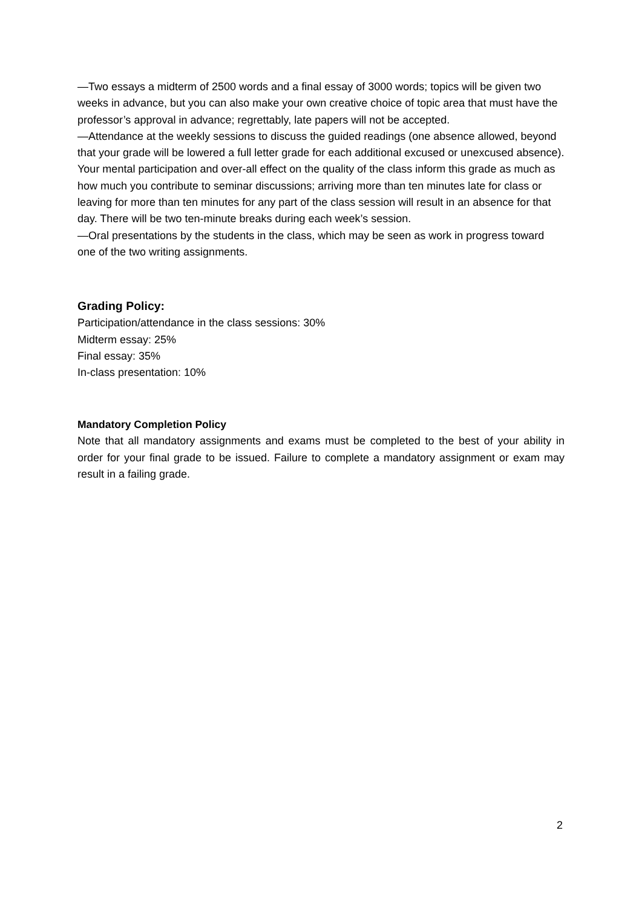—Two essays a midterm of 2500 words and a final essay of 3000 words; topics will be given two weeks in advance, but you can also make your own creative choice of topic area that must have the professor’s approval in advance; regrettably, late papers will not be accepted.
—Attendance at the weekly sessions to discuss the guided readings (one absence allowed, beyond that your grade will be lowered a full letter grade for each additional excused or unexcused absence). Your mental participation and over-all effect on the quality of the class inform this grade as much as how much you contribute to seminar discussions; arriving more than ten minutes late for class or leaving for more than ten minutes for any part of the class session will result in an absence for that day. There will be two ten-minute breaks during each week’s session.
—Oral presentations by the students in the class, which may be seen as work in progress toward one of the two writing assignments.
Grading Policy:
Participation/attendance in the class sessions: 30%
Midterm essay: 25%
Final essay: 35%
In-class presentation: 10%
Mandatory Completion Policy
Note that all mandatory assignments and exams must be completed to the best of your ability in order for your final grade to be issued. Failure to complete a mandatory assignment or exam may result in a failing grade.
2